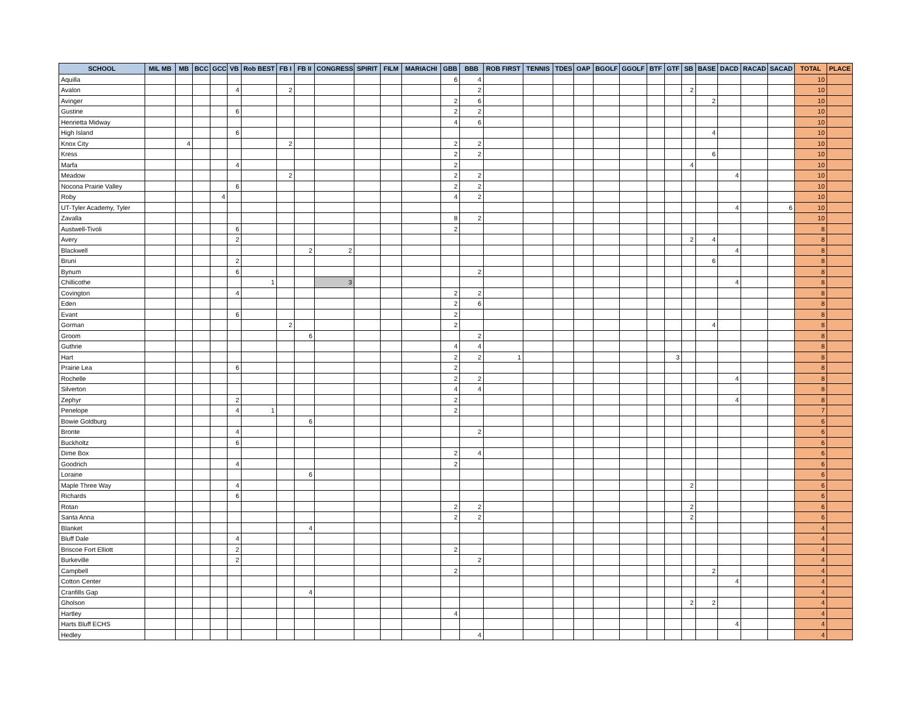| SCHOOL | MIL MB | MB | BCC | GCC | VB | Rob BEST | FB I | FB II | CONGRESS | SPIRIT | FILM | MARIACHI | GBB | BBB | ROB FIRST | TENNIS | TDES | OAP | BGOLF | GGOLF | BTF | GTF | SB | BASE | DACD | RACAD | SACAD | TOTAL | PLACE |
| --- | --- | --- | --- | --- | --- | --- | --- | --- | --- | --- | --- | --- | --- | --- | --- | --- | --- | --- | --- | --- | --- | --- | --- | --- | --- | --- | --- | --- | --- |
| Aquilla | | | | | | | | | | | | | 6 | 4 | | | | | | | | | | | | | | 10 | |
| Avalon | | | | | 4 | | 2 | | | | | | | 2 | | | | | | | | | 2 | | | | | 10 | |
| Avinger | | | | | | | | | | | | | 2 | 6 | | | | | | | | | | 2 | | | | 10 | |
| Gustine | | | | | 6 | | | | | | | | 2 | 2 | | | | | | | | | | | | | | 10 | |
| Henrietta Midway | | | | | | | | | | | | | 4 | 6 | | | | | | | | | | | | | | 10 | |
| High Island | | | | | 6 | | | | | | | | | | | | | | | | | | | 4 | | | | 10 | |
| Knox City | | 4 | | | | | 2 | | | | | | 2 | 2 | | | | | | | | | | | | | | 10 | |
| Kress | | | | | | | | | | | | | 2 | 2 | | | | | | | | | | 6 | | | | 10 | |
| Marfa | | | | | 4 | | | | | | | | 2 | | | | | | | | | | 4 | | | | | 10 | |
| Meadow | | | | | | | 2 | | | | | | 2 | 2 | | | | | | | | | | | 4 | | | 10 | |
| Nocona Prairie Valley | | | | | 6 | | | | | | | | 2 | 2 | | | | | | | | | | | | | | 10 | |
| Roby | | | | 4 | | | | | | | | | 4 | 2 | | | | | | | | | | | | | | 10 | |
| UT-Tyler Academy, Tyler | | | | | | | | | | | | | | | | | | | | | | | | | 4 | | 6 | 10 | |
| Zavalla | | | | | | | | | | | | | 8 | 2 | | | | | | | | | | | | | | 10 | |
| Austwell-Tivoli | | | | | 6 | | | | | | | | 2 | | | | | | | | | | | | | | | 8 | |
| Avery | | | | | 2 | | | | | | | | | | | | | | | | | | 2 | 4 | | | | 8 | |
| Blackwell | | | | | | | | 2 | 2 | | | | | | | | | | | | | | | | 4 | | | 8 | |
| Bruni | | | | | 2 | | | | | | | | | | | | | | | | | | | 6 | | | | 8 | |
| Bynum | | | | | 6 | | | | | | | | | 2 | | | | | | | | | | | | | | 8 | |
| Chillicothe | | | | | | 1 | | | 3 | | | | | | | | | | | | | | | | 4 | | | 8 | |
| Covington | | | | | 4 | | | | | | | | 2 | 2 | | | | | | | | | | | | | | 8 | |
| Eden | | | | | | | | | | | | | 2 | 6 | | | | | | | | | | | | | | 8 | |
| Evant | | | | | 6 | | | | | | | | 2 | | | | | | | | | | | | | | | 8 | |
| Gorman | | | | | | | 2 | | | | | | 2 | | | | | | | | | | | 4 | | | | 8 | |
| Groom | | | | | | | | 6 | | | | | | 2 | | | | | | | | | | | | | | 8 | |
| Guthrie | | | | | | | | | | | | | 4 | 4 | | | | | | | | | | | | | | 8 | |
| Hart | | | | | | | | | | | | | 2 | 2 | 1 | | | | | | | 3 | | | | | | 8 | |
| Prairie Lea | | | | | 6 | | | | | | | | 2 | | | | | | | | | | | | | | | 8 | |
| Rochelle | | | | | | | | | | | | | 2 | 2 | | | | | | | | | | | 4 | | | 8 | |
| Silverton | | | | | | | | | | | | | 4 | 4 | | | | | | | | | | | | | | 8 | |
| Zephyr | | | | | 2 | | | | | | | | 2 | | | | | | | | | | | | 4 | | | 8 | |
| Penelope | | | | | 4 | 1 | | | | | | | 2 | | | | | | | | | | | | | | | 7 | |
| Bowie Goldburg | | | | | | | | 6 | | | | | | | | | | | | | | | | | | | | 6 | |
| Bronte | | | | | 4 | | | | | | | | | 2 | | | | | | | | | | | | | | 6 | |
| Buckholtz | | | | | 6 | | | | | | | | | | | | | | | | | | | | | | | 6 | |
| Dime Box | | | | | | | | | | | | | 2 | 4 | | | | | | | | | | | | | | 6 | |
| Goodrich | | | | | 4 | | | | | | | | 2 | | | | | | | | | | | | | | | 6 | |
| Loraine | | | | | | | | 6 | | | | | | | | | | | | | | | | | | | | 6 | |
| Maple Three Way | | | | | 4 | | | | | | | | | | | | | | | | | | 2 | | | | | 6 | |
| Richards | | | | | 6 | | | | | | | | | | | | | | | | | | | | | | | 6 | |
| Rotan | | | | | | | | | | | | | 2 | 2 | | | | | | | | | 2 | | | | | 6 | |
| Santa Anna | | | | | | | | | | | | | 2 | 2 | | | | | | | | | 2 | | | | | 6 | |
| Blanket | | | | | | | | 4 | | | | | | | | | | | | | | | | | | | | 4 | |
| Bluff Dale | | | | | 4 | | | | | | | | | | | | | | | | | | | | | | | 4 | |
| Briscoe Fort Elliott | | | | | 2 | | | | | | | | 2 | | | | | | | | | | | | | | | 4 | |
| Burkeville | | | | | 2 | | | | | | | | | 2 | | | | | | | | | | | | | | 4 | |
| Campbell | | | | | | | | | | | | | 2 | | | | | | | | | | | 2 | | | | 4 | |
| Cotton Center | | | | | | | | | | | | | | | | | | | | | | | | | 4 | | | 4 | |
| Cranfills Gap | | | | | | | | 4 | | | | | | | | | | | | | | | | | | | | 4 | |
| Gholson | | | | | | | | | | | | | | | | | | | | | | | 2 | 2 | | | | 4 | |
| Hartley | | | | | | | | | | | | | 4 | | | | | | | | | | | | | | | 4 | |
| Harts Bluff ECHS | | | | | | | | | | | | | | | | | | | | | | | | | 4 | | | 4 | |
| Hedley | | | | | | | | | | | | | | 4 | | | | | | | | | | | | | | 4 | |